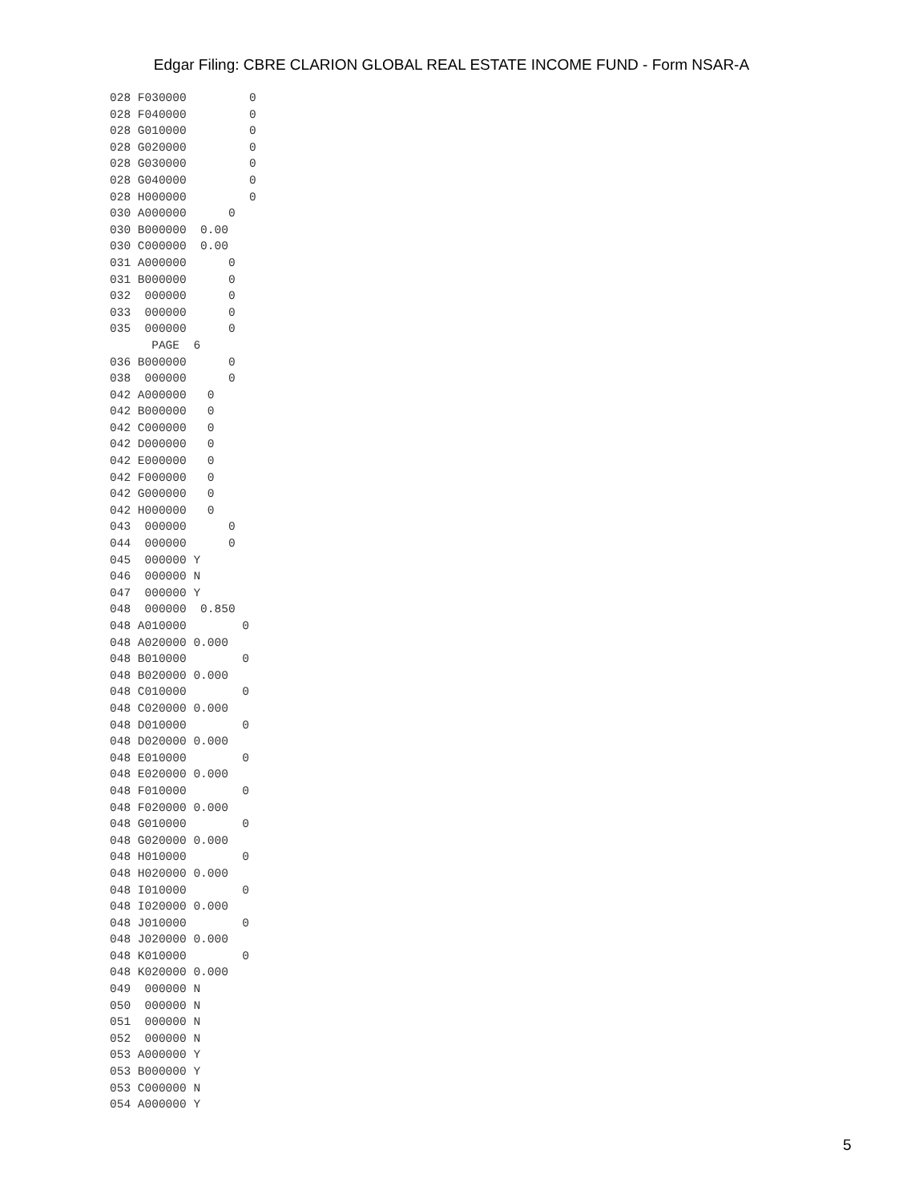Edgar Filing: CBRE CLARION GLOBAL REAL ESTATE INCOME FUND - Form NSAR-A
028 F030000         0
028 F040000         0
028 G010000         0
028 G020000         0
028 G030000         0
028 G040000         0
028 H000000         0
030 A000000      0
030 B000000  0.00
030 C000000  0.00
031 A000000      0
031 B000000      0
032  000000      0
033  000000      0
035  000000      0
      PAGE  6
036 B000000      0
038  000000      0
042 A000000   0
042 B000000   0
042 C000000   0
042 D000000   0
042 E000000   0
042 F000000   0
042 G000000   0
042 H000000   0
043  000000      0
044  000000      0
045  000000 Y
046  000000 N
047  000000 Y
048  000000  0.850
048 A010000        0
048 A020000 0.000
048 B010000        0
048 B020000 0.000
048 C010000        0
048 C020000 0.000
048 D010000        0
048 D020000 0.000
048 E010000        0
048 E020000 0.000
048 F010000        0
048 F020000 0.000
048 G010000        0
048 G020000 0.000
048 H010000        0
048 H020000 0.000
048 I010000        0
048 I020000 0.000
048 J010000        0
048 J020000 0.000
048 K010000        0
048 K020000 0.000
049  000000 N
050  000000 N
051  000000 N
052  000000 N
053 A000000 Y
053 B000000 Y
053 C000000 N
054 A000000 Y
5